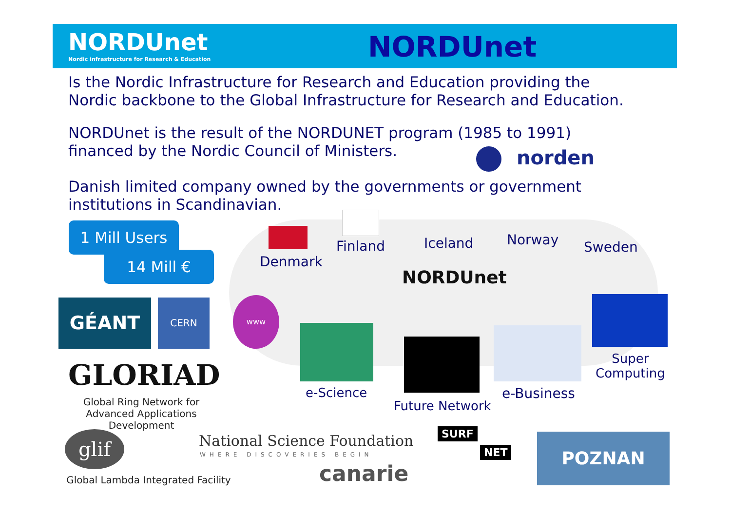NORDUnet
Nordic infrastructure for Research & Education
NORDUnet
Is the Nordic Infrastructure for Research and Education providing the
Nordic backbone to the Global Infrastructure for Research and Education.
NORDUnet is the result of the NORDUNET program (1985 to 1991)
financed by the Nordic Council of Ministers.
norden
Danish limited company owned by the governments or government
institutions in Scandinavian.
1 Mill Users
14 Mill € Denmark
Finland Iceland Norway Sweden
NORDUnet
GÉANT CERN www
e-Science
Future Network
e-Business
Super
Computing
GLORIAD
Global Ring Network for Advanced Applications Development
glif
Global Lambda Integrated Facility
National Science Foundation
WHERE DISCOVERIES BEGIN
SURF
NET
canarie
POZNAN